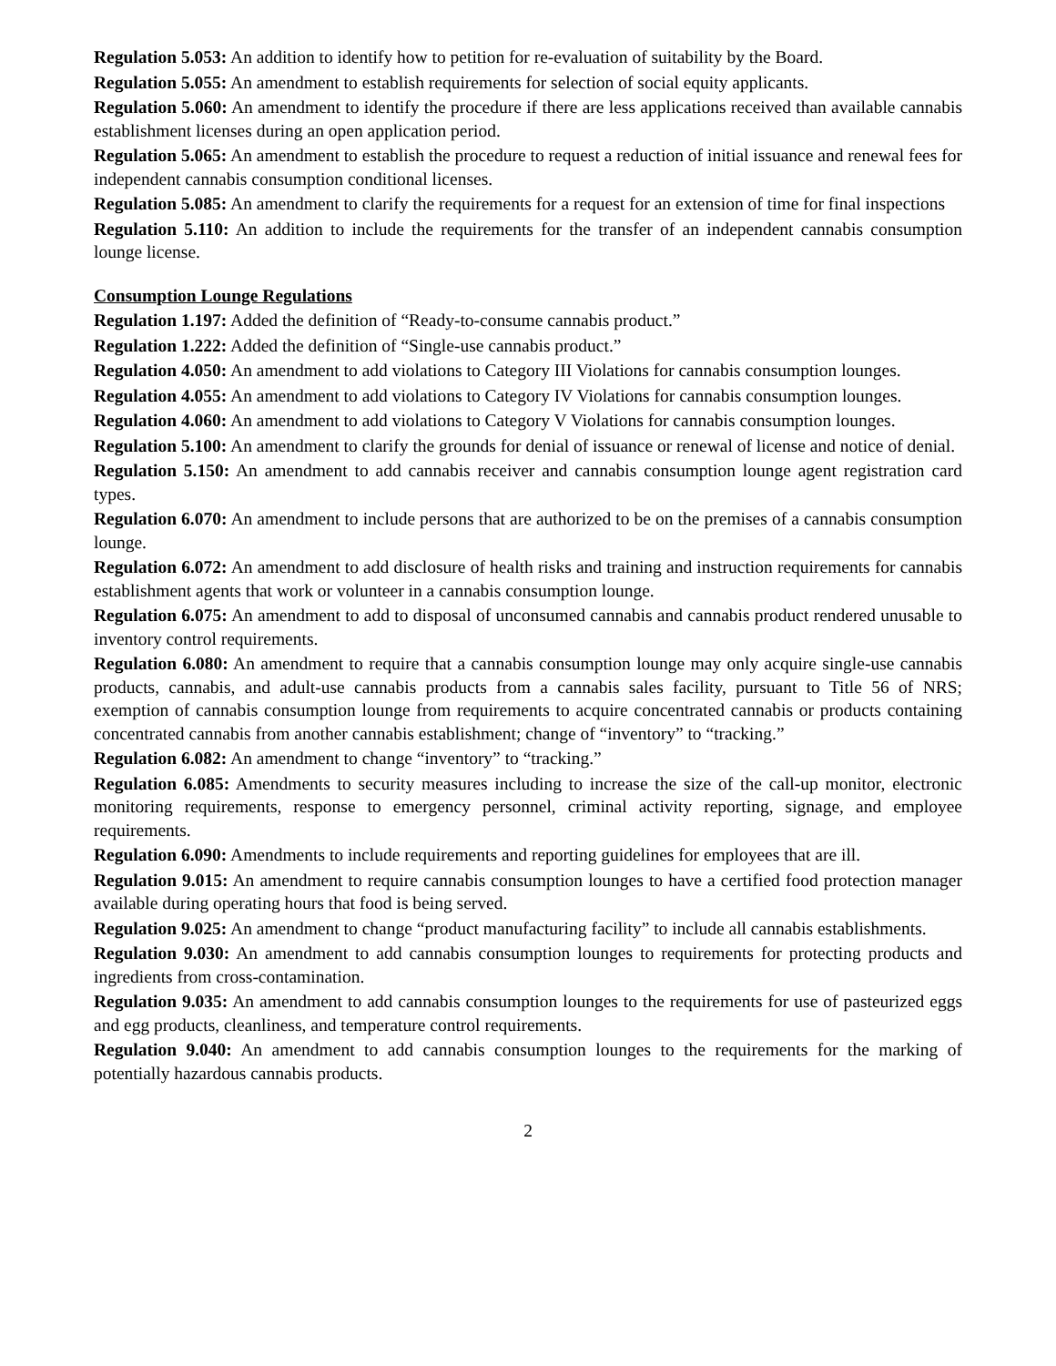Regulation 5.053: An addition to identify how to petition for re-evaluation of suitability by the Board.
Regulation 5.055: An amendment to establish requirements for selection of social equity applicants.
Regulation 5.060: An amendment to identify the procedure if there are less applications received than available cannabis establishment licenses during an open application period.
Regulation 5.065: An amendment to establish the procedure to request a reduction of initial issuance and renewal fees for independent cannabis consumption conditional licenses.
Regulation 5.085: An amendment to clarify the requirements for a request for an extension of time for final inspections
Regulation 5.110: An addition to include the requirements for the transfer of an independent cannabis consumption lounge license.
Consumption Lounge Regulations
Regulation 1.197: Added the definition of “Ready-to-consume cannabis product.”
Regulation 1.222: Added the definition of “Single-use cannabis product.”
Regulation 4.050: An amendment to add violations to Category III Violations for cannabis consumption lounges.
Regulation 4.055: An amendment to add violations to Category IV Violations for cannabis consumption lounges.
Regulation 4.060: An amendment to add violations to Category V Violations for cannabis consumption lounges.
Regulation 5.100: An amendment to clarify the grounds for denial of issuance or renewal of license and notice of denial.
Regulation 5.150: An amendment to add cannabis receiver and cannabis consumption lounge agent registration card types.
Regulation 6.070: An amendment to include persons that are authorized to be on the premises of a cannabis consumption lounge.
Regulation 6.072: An amendment to add disclosure of health risks and training and instruction requirements for cannabis establishment agents that work or volunteer in a cannabis consumption lounge.
Regulation 6.075: An amendment to add to disposal of unconsumed cannabis and cannabis product rendered unusable to inventory control requirements.
Regulation 6.080: An amendment to require that a cannabis consumption lounge may only acquire single-use cannabis products, cannabis, and adult-use cannabis products from a cannabis sales facility, pursuant to Title 56 of NRS; exemption of cannabis consumption lounge from requirements to acquire concentrated cannabis or products containing concentrated cannabis from another cannabis establishment; change of “inventory” to “tracking.”
Regulation 6.082: An amendment to change “inventory” to “tracking.”
Regulation 6.085: Amendments to security measures including to increase the size of the call-up monitor, electronic monitoring requirements, response to emergency personnel, criminal activity reporting, signage, and employee requirements.
Regulation 6.090: Amendments to include requirements and reporting guidelines for employees that are ill.
Regulation 9.015: An amendment to require cannabis consumption lounges to have a certified food protection manager available during operating hours that food is being served.
Regulation 9.025: An amendment to change “product manufacturing facility” to include all cannabis establishments.
Regulation 9.030: An amendment to add cannabis consumption lounges to requirements for protecting products and ingredients from cross-contamination.
Regulation 9.035: An amendment to add cannabis consumption lounges to the requirements for use of pasteurized eggs and egg products, cleanliness, and temperature control requirements.
Regulation 9.040: An amendment to add cannabis consumption lounges to the requirements for the marking of potentially hazardous cannabis products.
2